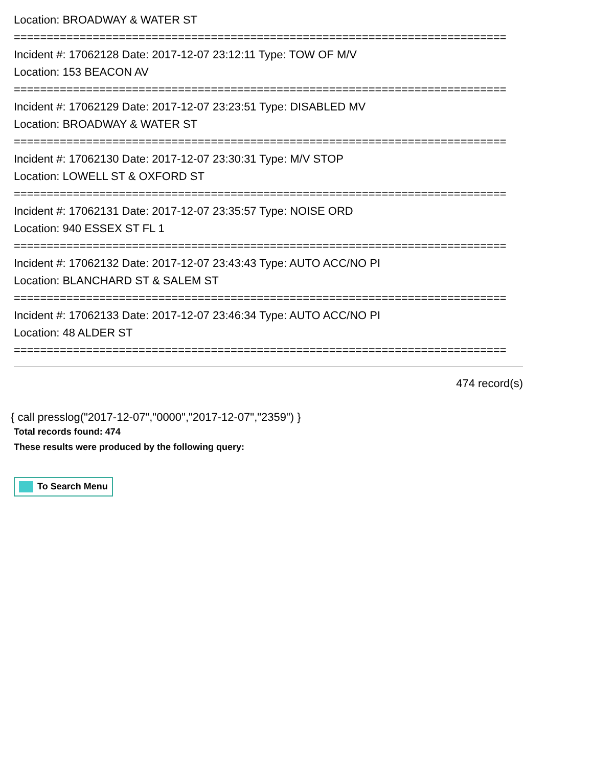Location: BROADWAY & WATER ST
===========================================================================
Incident #: 17062128 Date: 2017-12-07 23:12:11 Type: TOW OF M/V
Location: 153 BEACON AV
===========================================================================
Incident #: 17062129 Date: 2017-12-07 23:23:51 Type: DISABLED MV
Location: BROADWAY & WATER ST
===========================================================================
Incident #: 17062130 Date: 2017-12-07 23:30:31 Type: M/V STOP
Location: LOWELL ST & OXFORD ST
===========================================================================
Incident #: 17062131 Date: 2017-12-07 23:35:57 Type: NOISE ORD
Location: 940 ESSEX ST FL 1
===========================================================================
Incident #: 17062132 Date: 2017-12-07 23:43:43 Type: AUTO ACC/NO PI
Location: BLANCHARD ST & SALEM ST
===========================================================================
Incident #: 17062133 Date: 2017-12-07 23:46:34 Type: AUTO ACC/NO PI
Location: 48 ALDER ST
===========================================================================
474 record(s)
{ call presslog("2017-12-07","0000","2017-12-07","2359") }
Total records found: 474
These results were produced by the following query:
To Search Menu